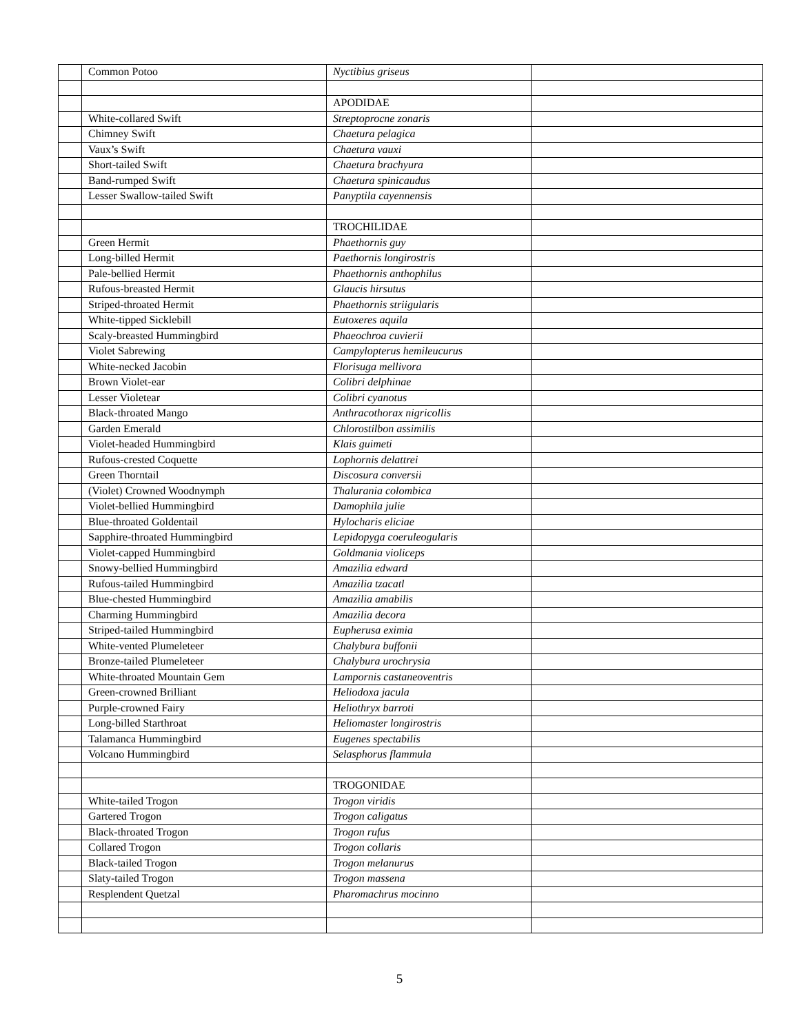| | Common Potoo | Nyctibius griseus | |
| | | APODIDAE | |
| | White-collared Swift | Streptoprocne zonaris | |
| | Chimney Swift | Chaetura pelagica | |
| | Vaux’s Swift | Chaetura vauxi | |
| | Short-tailed Swift | Chaetura brachyura | |
| | Band-rumped Swift | Chaetura spinicaudus | |
| | Lesser Swallow-tailed Swift | Panyptila cayennensis | |
| | | TROCHILIDAE | |
| | Green Hermit | Phaethornis guy | |
| | Long-billed Hermit | Paethornis longirostris | |
| | Pale-bellied Hermit | Phaethornis anthophilus | |
| | Rufous-breasted Hermit | Glaucis hirsutus | |
| | Striped-throated Hermit | Phaethornis striigularis | |
| | White-tipped Sicklebill | Eutoxeres aquila | |
| | Scaly-breasted Hummingbird | Phaeochroa cuvierii | |
| | Violet Sabrewing | Campylopterus hemileucurus | |
| | White-necked Jacobin | Florisuga mellivora | |
| | Brown Violet-ear | Colibri delphinae | |
| | Lesser Violetear | Colibri cyanotus | |
| | Black-throated Mango | Anthracothorax nigricollis | |
| | Garden Emerald | Chlorostilbon assimilis | |
| | Violet-headed Hummingbird | Klais guimeti | |
| | Rufous-crested Coquette | Lophornis delattrei | |
| | Green Thorntail | Discosura conversii | |
| | (Violet) Crowned Woodnymph | Thalurania colombica | |
| | Violet-bellied Hummingbird | Damophila julie | |
| | Blue-throated Goldentail | Hylocharis eliciae | |
| | Sapphire-throated Hummingbird | Lepidopyga coeruleogularis | |
| | Violet-capped Hummingbird | Goldmania violiceps | |
| | Snowy-bellied Hummingbird | Amazilia edward | |
| | Rufous-tailed Hummingbird | Amazilia tzacatl | |
| | Blue-chested Hummingbird | Amazilia amabilis | |
| | Charming Hummingbird | Amazilia decora | |
| | Striped-tailed Hummingbird | Eupherusa eximia | |
| | White-vented Plumeleteer | Chalybura buffonii | |
| | Bronze-tailed Plumeleteer | Chalybura urochrysia | |
| | White-throated Mountain Gem | Lampornis castaneoventris | |
| | Green-crowned Brilliant | Heliodoxa jacula | |
| | Purple-crowned Fairy | Heliothryx barroti | |
| | Long-billed Starthroat | Heliomaster longirostris | |
| | Talamanca Hummingbird | Eugenes spectabilis | |
| | Volcano Hummingbird | Selasphorus flammula | |
| | | TROGONIDAE | |
| | White-tailed Trogon | Trogon viridis | |
| | Gartered Trogon | Trogon caligatus | |
| | Black-throated Trogon | Trogon rufus | |
| | Collared Trogon | Trogon collaris | |
| | Black-tailed Trogon | Trogon melanurus | |
| | Slaty-tailed Trogon | Trogon massena | |
| | Resplendent Quetzal | Pharomachrus mocinno | |
5